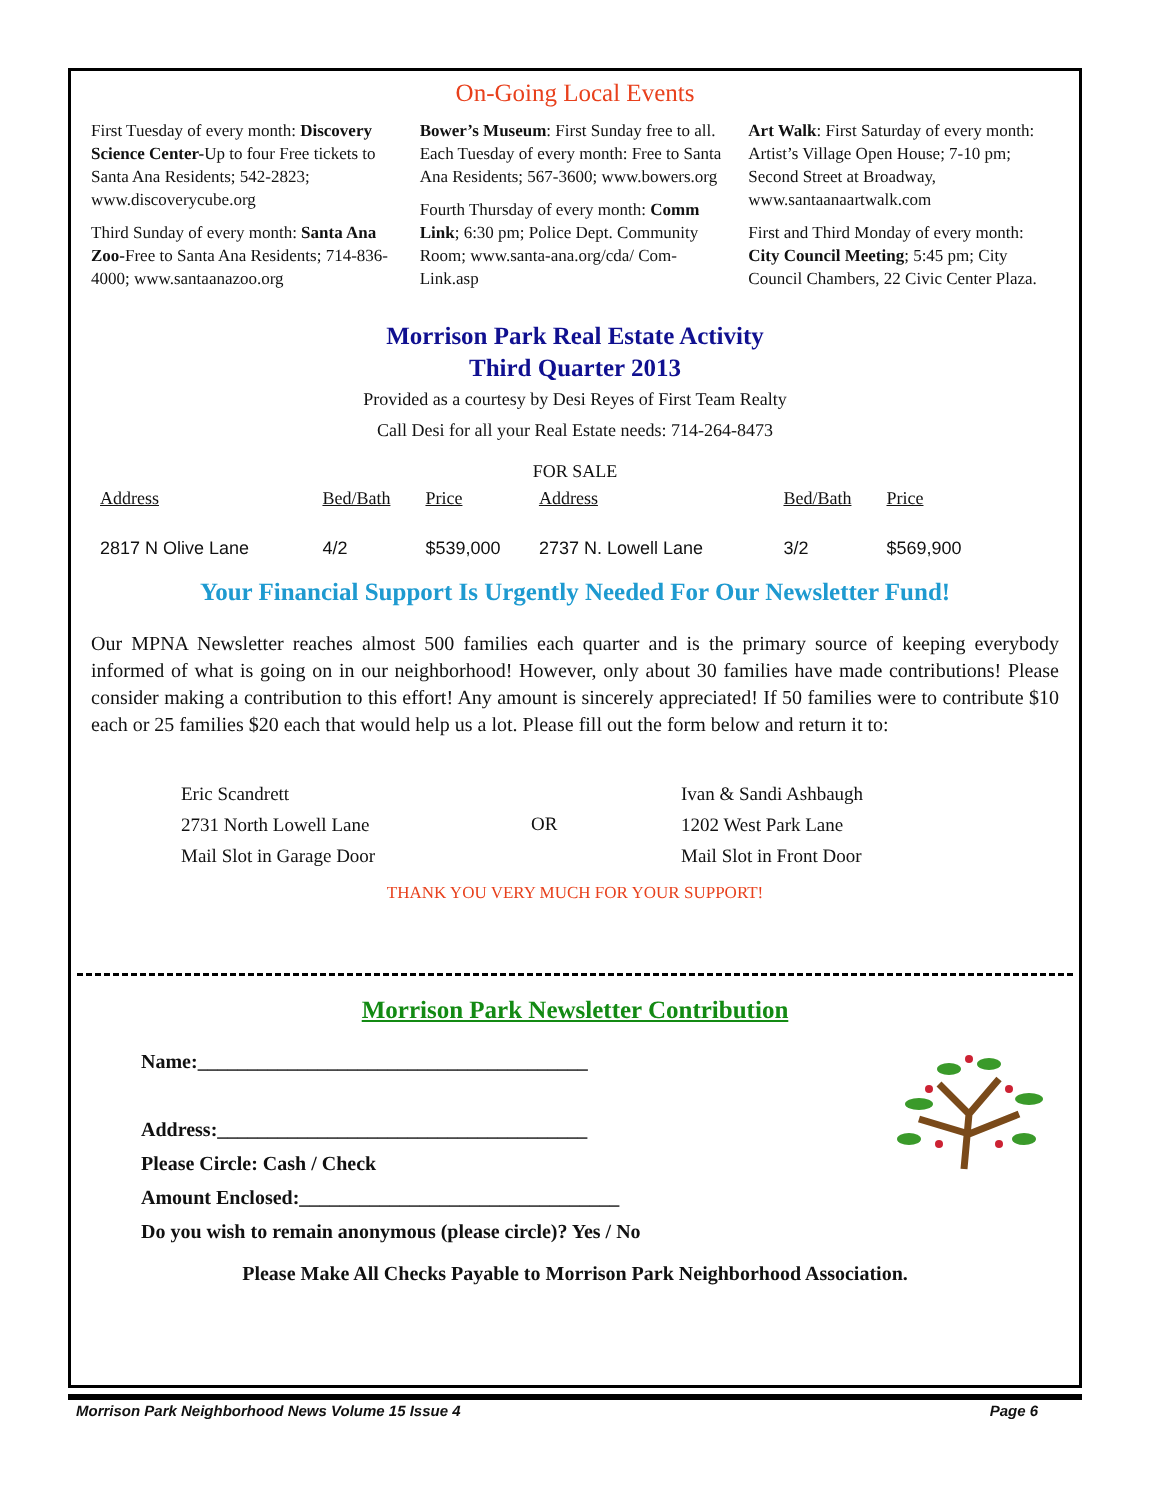On-Going Local Events
First Tuesday of every month: Discovery Science Center-Up to four Free tickets to Santa Ana Residents; 542-2823; www.discoverycube.org
Third Sunday of every month: Santa Ana Zoo-Free to Santa Ana Residents; 714-836-4000; www.santaanazoo.org
Bower’s Museum: First Sunday free to all. Each Tuesday of every month: Free to Santa Ana Residents; 567-3600; www.bowers.org
Fourth Thursday of every month: Comm Link; 6:30 pm; Police Dept. Community Room; www.santa-ana.org/cda/ Com-Link.asp
Art Walk: First Saturday of every month: Artist’s Village Open House; 7-10 pm; Second Street at Broadway, www.santaanaartwalk.com
First and Third Monday of every month: City Council Meeting; 5:45 pm; City Council Chambers, 22 Civic Center Plaza.
Morrison Park Real Estate Activity
Third Quarter 2013
Provided as a courtesy by Desi Reyes of First Team Realty
Call Desi for all your Real Estate needs: 714-264-8473
FOR SALE
| Address | Bed/Bath | Price | Address | Bed/Bath | Price |
| --- | --- | --- | --- | --- | --- |
| 2817 N Olive Lane | 4/2 | $539,000 | 2737 N. Lowell Lane | 3/2 | $569,900 |
Your Financial Support Is Urgently Needed For Our Newsletter Fund!
Our MPNA Newsletter reaches almost 500 families each quarter and is the primary source of keeping everybody informed of what is going on in our neighborhood! However, only about 30 families have made contributions! Please consider making a contribution to this effort! Any amount is sincerely appreciated! If 50 families were to contribute $10 each or 25 families $20 each that would help us a lot. Please fill out the form below and return it to:
Eric Scandrett
2731 North Lowell Lane
Mail Slot in Garage Door
OR
Ivan & Sandi Ashbaugh
1202 West Park Lane
Mail Slot in Front Door
THANK YOU VERY MUCH FOR YOUR SUPPORT!
Morrison Park Newsletter Contribution
Name:_______________________________________
Address:_____________________________________
Please Circle: Cash / Check
Amount Enclosed:________________________________
Do you wish to remain anonymous (please circle)? Yes / No
Please Make All Checks Payable to Morrison Park Neighborhood Association.
Morrison Park Neighborhood News Volume 15 Issue 4 Page 6